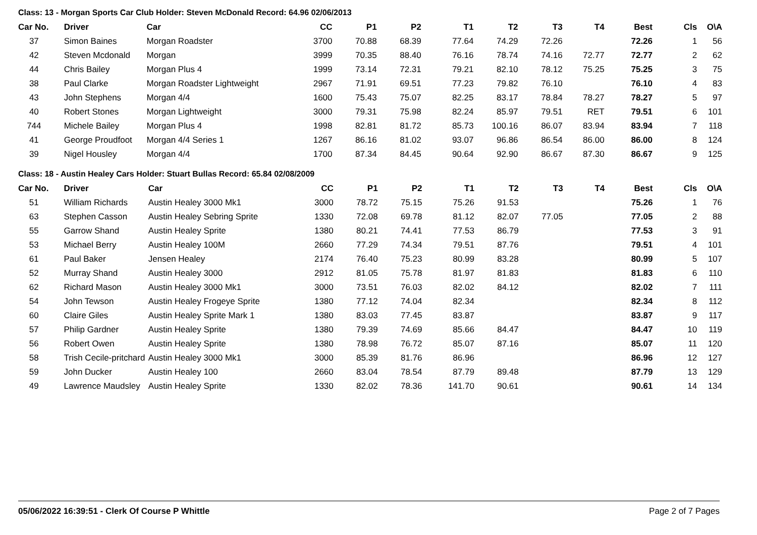Class: 13 - Morgan Sports Car Club Holder: Steven McDonald Record: 64.96 02/06/2013
| Car No. | Driver | Car | CC | P1 | P2 | T1 | T2 | T3 | T4 | Best | Cls | O\A |
| --- | --- | --- | --- | --- | --- | --- | --- | --- | --- | --- | --- | --- |
| 37 | Simon Baines | Morgan Roadster | 3700 | 70.88 | 68.39 | 77.64 | 74.29 | 72.26 | | 72.26 | 1 | 56 |
| 42 | Steven Mcdonald | Morgan | 3999 | 70.35 | 88.40 | 76.16 | 78.74 | 74.16 | 72.77 | 72.77 | 2 | 62 |
| 44 | Chris Bailey | Morgan Plus 4 | 1999 | 73.14 | 72.31 | 79.21 | 82.10 | 78.12 | 75.25 | 75.25 | 3 | 75 |
| 38 | Paul Clarke | Morgan Roadster Lightweight | 2967 | 71.91 | 69.51 | 77.23 | 79.82 | 76.10 | | 76.10 | 4 | 83 |
| 43 | John Stephens | Morgan 4/4 | 1600 | 75.43 | 75.07 | 82.25 | 83.17 | 78.84 | 78.27 | 78.27 | 5 | 97 |
| 40 | Robert Stones | Morgan Lightweight | 3000 | 79.31 | 75.98 | 82.24 | 85.97 | 79.51 | RET | 79.51 | 6 | 101 |
| 744 | Michele Bailey | Morgan Plus 4 | 1998 | 82.81 | 81.72 | 85.73 | 100.16 | 86.07 | 83.94 | 83.94 | 7 | 118 |
| 41 | George Proudfoot | Morgan 4/4 Series 1 | 1267 | 86.16 | 81.02 | 93.07 | 96.86 | 86.54 | 86.00 | 86.00 | 8 | 124 |
| 39 | Nigel Housley | Morgan 4/4 | 1700 | 87.34 | 84.45 | 90.64 | 92.90 | 86.67 | 87.30 | 86.67 | 9 | 125 |
Class: 18 - Austin Healey Cars Holder: Stuart Bullas Record: 65.84 02/08/2009
| Car No. | Driver | Car | CC | P1 | P2 | T1 | T2 | T3 | T4 | Best | Cls | O\A |
| --- | --- | --- | --- | --- | --- | --- | --- | --- | --- | --- | --- | --- |
| 51 | William Richards | Austin Healey 3000 Mk1 | 3000 | 78.72 | 75.15 | 75.26 | 91.53 | | | 75.26 | 1 | 76 |
| 63 | Stephen Casson | Austin Healey Sebring Sprite | 1330 | 72.08 | 69.78 | 81.12 | 82.07 | 77.05 | | 77.05 | 2 | 88 |
| 55 | Garrow Shand | Austin Healey Sprite | 1380 | 80.21 | 74.41 | 77.53 | 86.79 | | | 77.53 | 3 | 91 |
| 53 | Michael Berry | Austin Healey 100M | 2660 | 77.29 | 74.34 | 79.51 | 87.76 | | | 79.51 | 4 | 101 |
| 61 | Paul Baker | Jensen Healey | 2174 | 76.40 | 75.23 | 80.99 | 83.28 | | | 80.99 | 5 | 107 |
| 52 | Murray Shand | Austin Healey 3000 | 2912 | 81.05 | 75.78 | 81.97 | 81.83 | | | 81.83 | 6 | 110 |
| 62 | Richard Mason | Austin Healey 3000 Mk1 | 3000 | 73.51 | 76.03 | 82.02 | 84.12 | | | 82.02 | 7 | 111 |
| 54 | John Tewson | Austin Healey Frogeye Sprite | 1380 | 77.12 | 74.04 | 82.34 | | | | 82.34 | 8 | 112 |
| 60 | Claire Giles | Austin Healey Sprite Mark 1 | 1380 | 83.03 | 77.45 | 83.87 | | | | 83.87 | 9 | 117 |
| 57 | Philip Gardner | Austin Healey Sprite | 1380 | 79.39 | 74.69 | 85.66 | 84.47 | | | 84.47 | 10 | 119 |
| 56 | Robert Owen | Austin Healey Sprite | 1380 | 78.98 | 76.72 | 85.07 | 87.16 | | | 85.07 | 11 | 120 |
| 58 | Trish Cecile-pritchard | Austin Healey 3000 Mk1 | 3000 | 85.39 | 81.76 | 86.96 | | | | 86.96 | 12 | 127 |
| 59 | John Ducker | Austin Healey 100 | 2660 | 83.04 | 78.54 | 87.79 | 89.48 | | | 87.79 | 13 | 129 |
| 49 | Lawrence Maudsley | Austin Healey Sprite | 1330 | 82.02 | 78.36 | 141.70 | 90.61 | | | 90.61 | 14 | 134 |
05/06/2022 16:39:51 - Clerk Of Course P Whittle Page 2 of 7 Pages